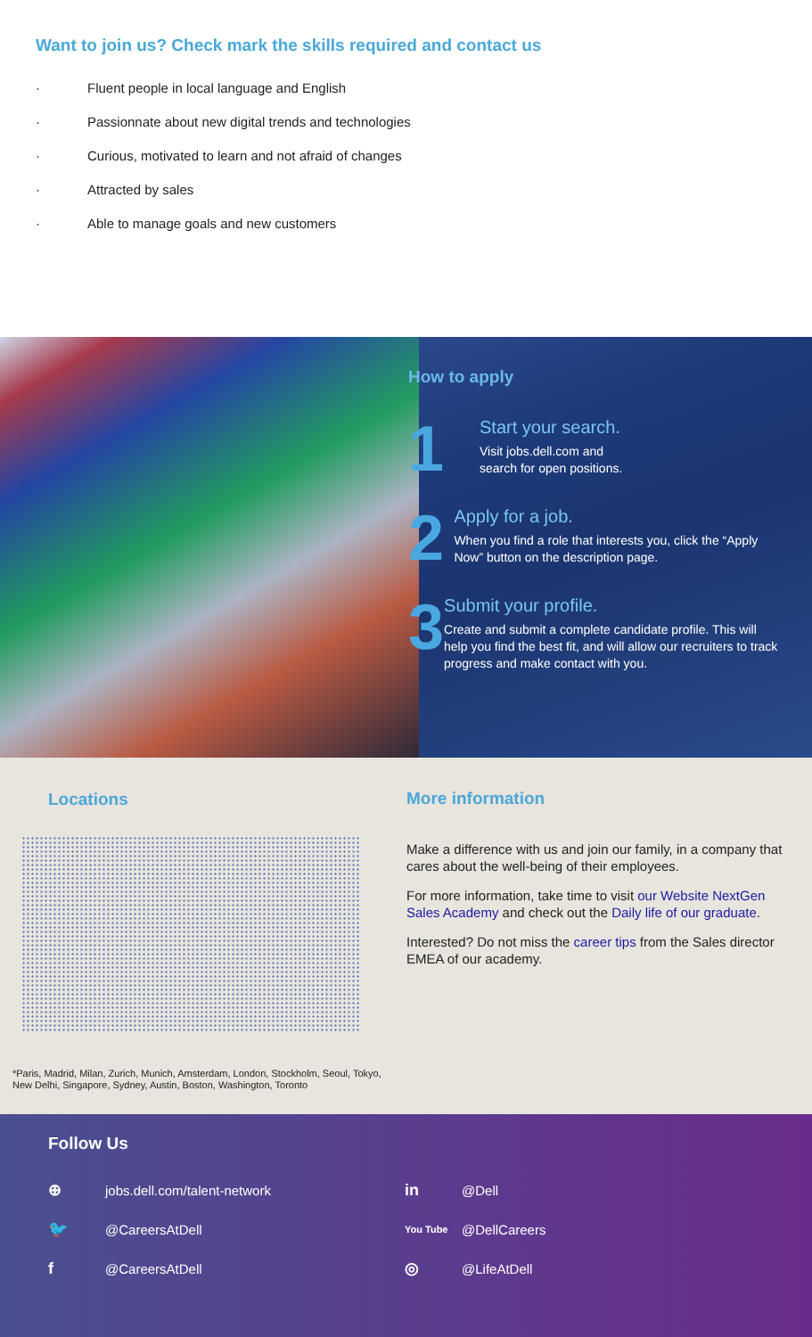Want to join us? Check mark the skills required and contact us
· Fluent people in local language and English
· Passionnate about new digital trends and technologies
· Curious, motivated to learn and not afraid of changes
· Attracted by sales
· Able to manage goals and new customers
How to apply
1
Start your search.
Visit jobs.dell.com and
search for open positions.
2
Apply for a job.
When you find a role that interests you, click the “Apply Now” button on the description page.
3
Submit your profile.
Create and submit a complete candidate profile. This will help you find the best fit, and will allow our recruiters to track progress and make contact with you.
Locations
*Paris, Madrid, Milan, Zurich, Munich, Amsterdam, London, Stockholm, Seoul, Tokyo, New Delhi, Singapore, Sydney, Austin, Boston, Washington, Toronto
More information
Make a difference with us and join our family, in a company that cares about the well-being of their employees.
For more information, take time to visit our Website NextGen Sales Academy and check out the Daily life of our graduate.
Interested? Do not miss the career tips from the Sales director EMEA of our academy.
Follow Us
⊕ jobs.dell.com/talent-network
in @Dell
🐦 @CareersAtDell
You Tube @DellCareers
f @CareersAtDell
◎ @LifeAtDell